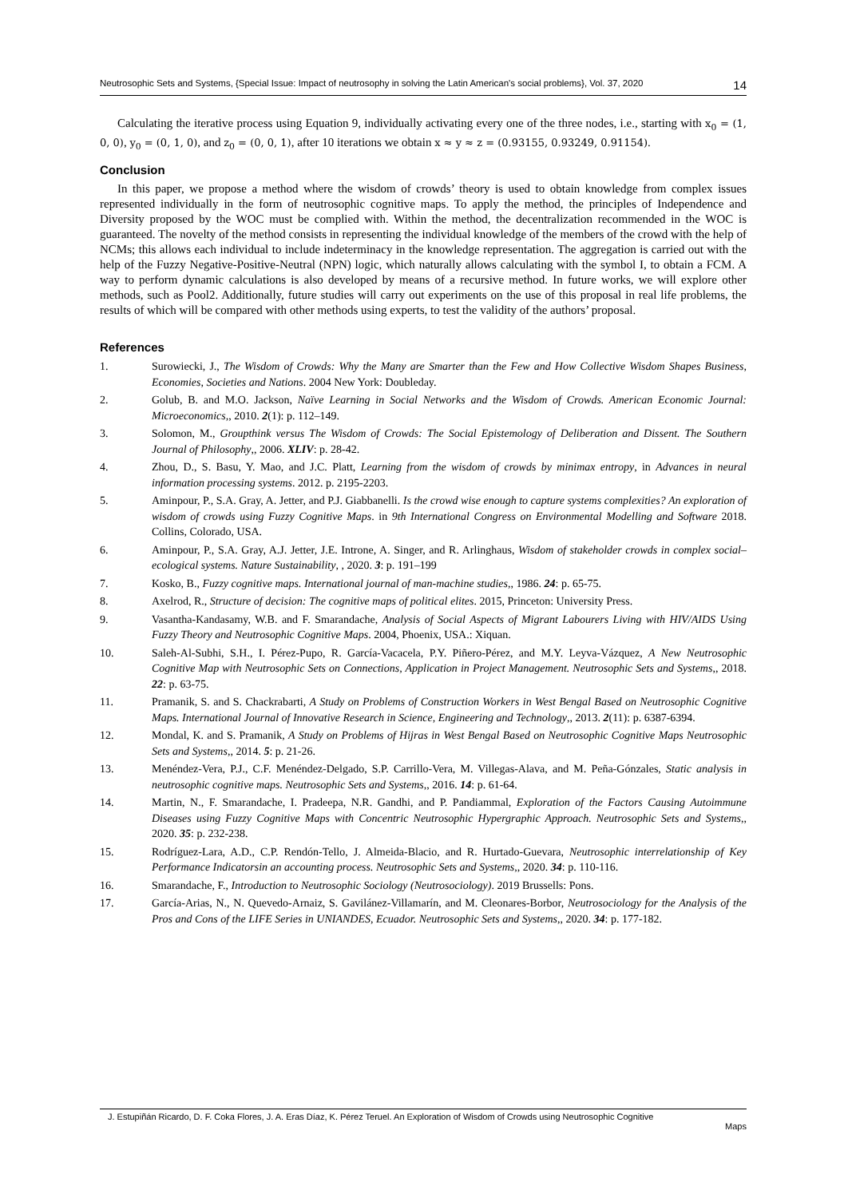Neutrosophic Sets and Systems, {Special Issue: Impact of neutrosophy in solving the Latin American's social problems}, Vol. 37, 2020 14
Calculating the iterative process using Equation 9, individually activating every one of the three nodes, i.e., starting with x<sub>0</sub> = (1, 0, 0), y<sub>0</sub> = (0, 1, 0), and z<sub>0</sub> = (0, 0, 1), after 10 iterations we obtain x ≈ y ≈ z = (0.93155, 0.93249, 0.91154).
Conclusion
In this paper, we propose a method where the wisdom of crowds’ theory is used to obtain knowledge from complex issues represented individually in the form of neutrosophic cognitive maps. To apply the method, the principles of Independence and Diversity proposed by the WOC must be complied with. Within the method, the decentralization recommended in the WOC is guaranteed. The novelty of the method consists in representing the individual knowledge of the members of the crowd with the help of NCMs; this allows each individual to include indeterminacy in the knowledge representation. The aggregation is carried out with the help of the Fuzzy Negative-Positive-Neutral (NPN) logic, which naturally allows calculating with the symbol I, to obtain a FCM. A way to perform dynamic calculations is also developed by means of a recursive method. In future works, we will explore other methods, such as Pool2. Additionally, future studies will carry out experiments on the use of this proposal in real life problems, the results of which will be compared with other methods using experts, to test the validity of the authors’ proposal.
References
1. Surowiecki, J., The Wisdom of Crowds: Why the Many are Smarter than the Few and How Collective Wisdom Shapes Business, Economies, Societies and Nations. 2004 New York: Doubleday.
2. Golub, B. and M.O. Jackson, Naïve Learning in Social Networks and the Wisdom of Crowds. American Economic Journal: Microeconomics,, 2010. 2(1): p. 112–149.
3. Solomon, M., Groupthink versus The Wisdom of Crowds: The Social Epistemology of Deliberation and Dissent. The Southern Journal of Philosophy,, 2006. XLIV: p. 28-42.
4. Zhou, D., S. Basu, Y. Mao, and J.C. Platt, Learning from the wisdom of crowds by minimax entropy, in Advances in neural information processing systems. 2012. p. 2195-2203.
5. Aminpour, P., S.A. Gray, A. Jetter, and P.J. Giabbanelli. Is the crowd wise enough to capture systems complexities? An exploration of wisdom of crowds using Fuzzy Cognitive Maps. in 9th International Congress on Environmental Modelling and Software 2018. Collins, Colorado, USA.
6. Aminpour, P., S.A. Gray, A.J. Jetter, J.E. Introne, A. Singer, and R. Arlinghaus, Wisdom of stakeholder crowds in complex social–ecological systems. Nature Sustainability, , 2020. 3: p. 191–199
7. Kosko, B., Fuzzy cognitive maps. International journal of man-machine studies,, 1986. 24: p. 65-75.
8. Axelrod, R., Structure of decision: The cognitive maps of political elites. 2015, Princeton: University Press.
9. Vasantha-Kandasamy, W.B. and F. Smarandache, Analysis of Social Aspects of Migrant Labourers Living with HIV/AIDS Using Fuzzy Theory and Neutrosophic Cognitive Maps. 2004, Phoenix, USA.: Xiquan.
10. Saleh-Al-Subhi, S.H., I. Pérez-Pupo, R. García-Vacacela, P.Y. Piñero-Pérez, and M.Y. Leyva-Vázquez, A New Neutrosophic Cognitive Map with Neutrosophic Sets on Connections, Application in Project Management. Neutrosophic Sets and Systems,, 2018. 22: p. 63-75.
11. Pramanik, S. and S. Chackrabarti, A Study on Problems of Construction Workers in West Bengal Based on Neutrosophic Cognitive Maps. International Journal of Innovative Research in Science, Engineering and Technology,, 2013. 2(11): p. 6387-6394.
12. Mondal, K. and S. Pramanik, A Study on Problems of Hijras in West Bengal Based on Neutrosophic Cognitive Maps Neutrosophic Sets and Systems,, 2014. 5: p. 21-26.
13. Menéndez-Vera, P.J., C.F. Menéndez-Delgado, S.P. Carrillo-Vera, M. Villegas-Alava, and M. Peña-Gónzales, Static analysis in neutrosophic cognitive maps. Neutrosophic Sets and Systems,, 2016. 14: p. 61-64.
14. Martin, N., F. Smarandache, I. Pradeepa, N.R. Gandhi, and P. Pandiammal, Exploration of the Factors Causing Autoimmune Diseases using Fuzzy Cognitive Maps with Concentric Neutrosophic Hypergraphic Approach. Neutrosophic Sets and Systems,, 2020. 35: p. 232-238.
15. Rodríguez-Lara, A.D., C.P. Rendón-Tello, J. Almeida-Blacio, and R. Hurtado-Guevara, Neutrosophic interrelationship of Key Performance Indicatorsin an accounting process. Neutrosophic Sets and Systems,, 2020. 34: p. 110-116.
16. Smarandache, F., Introduction to Neutrosophic Sociology (Neutrosociology). 2019 Brussells: Pons.
17. García-Arias, N., N. Quevedo-Arnaiz, S. Gavilánez-Villamarín, and M. Cleonares-Borbor, Neutrosociology for the Analysis of the Pros and Cons of the LIFE Series in UNIANDES, Ecuador. Neutrosophic Sets and Systems,, 2020. 34: p. 177-182.
J. Estupiñán Ricardo, D. F. Coka Flores, J. A. Eras Díaz, K. Pérez Teruel. An Exploration of Wisdom of Crowds using Neutrosophic Cognitive
Maps